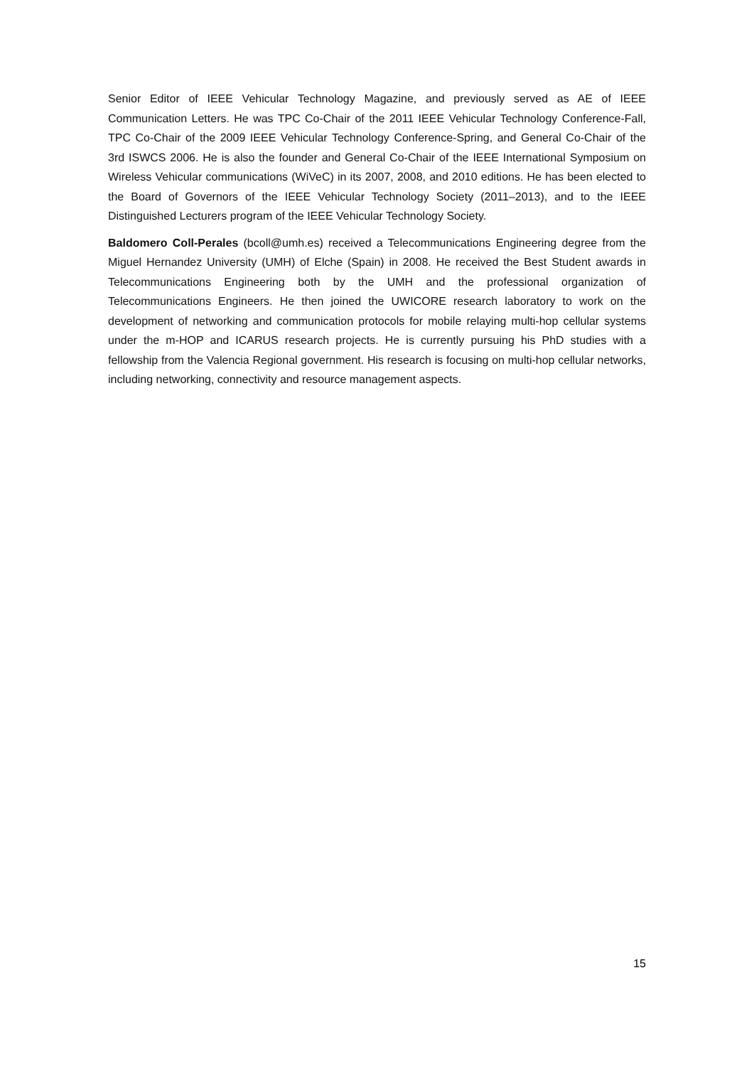Senior Editor of IEEE Vehicular Technology Magazine, and previously served as AE of IEEE Communication Letters. He was TPC Co-Chair of the 2011 IEEE Vehicular Technology Conference-Fall, TPC Co-Chair of the 2009 IEEE Vehicular Technology Conference-Spring, and General Co-Chair of the 3rd ISWCS 2006. He is also the founder and General Co-Chair of the IEEE International Symposium on Wireless Vehicular communications (WiVeC) in its 2007, 2008, and 2010 editions. He has been elected to the Board of Governors of the IEEE Vehicular Technology Society (2011–2013), and to the IEEE Distinguished Lecturers program of the IEEE Vehicular Technology Society.
Baldomero Coll-Perales (bcoll@umh.es) received a Telecommunications Engineering degree from the Miguel Hernandez University (UMH) of Elche (Spain) in 2008. He received the Best Student awards in Telecommunications Engineering both by the UMH and the professional organization of Telecommunications Engineers. He then joined the UWICORE research laboratory to work on the development of networking and communication protocols for mobile relaying multi-hop cellular systems under the m-HOP and ICARUS research projects. He is currently pursuing his PhD studies with a fellowship from the Valencia Regional government. His research is focusing on multi-hop cellular networks, including networking, connectivity and resource management aspects.
15